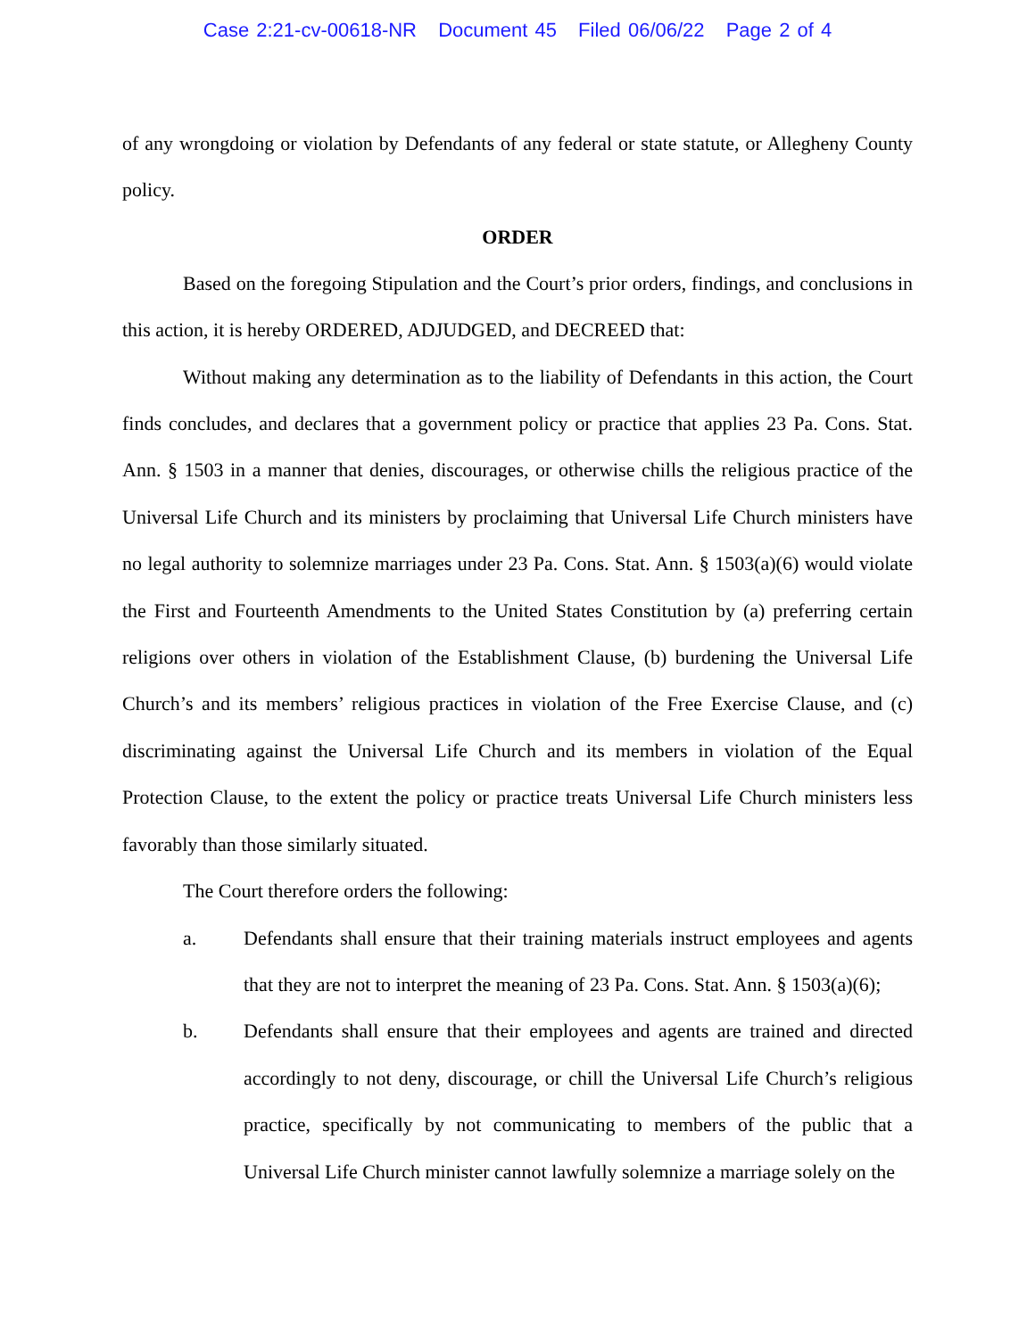Case 2:21-cv-00618-NR Document 45 Filed 06/06/22 Page 2 of 4
of any wrongdoing or violation by Defendants of any federal or state statute, or Allegheny County policy.
ORDER
Based on the foregoing Stipulation and the Court’s prior orders, findings, and conclusions in this action, it is hereby ORDERED, ADJUDGED, and DECREED that:
Without making any determination as to the liability of Defendants in this action, the Court finds concludes, and declares that a government policy or practice that applies 23 Pa. Cons. Stat. Ann. § 1503 in a manner that denies, discourages, or otherwise chills the religious practice of the Universal Life Church and its ministers by proclaiming that Universal Life Church ministers have no legal authority to solemnize marriages under 23 Pa. Cons. Stat. Ann. § 1503(a)(6) would violate the First and Fourteenth Amendments to the United States Constitution by (a) preferring certain religions over others in violation of the Establishment Clause, (b) burdening the Universal Life Church’s and its members’ religious practices in violation of the Free Exercise Clause, and (c) discriminating against the Universal Life Church and its members in violation of the Equal Protection Clause, to the extent the policy or practice treats Universal Life Church ministers less favorably than those similarly situated.
The Court therefore orders the following:
a. Defendants shall ensure that their training materials instruct employees and agents that they are not to interpret the meaning of 23 Pa. Cons. Stat. Ann. § 1503(a)(6);
b. Defendants shall ensure that their employees and agents are trained and directed accordingly to not deny, discourage, or chill the Universal Life Church’s religious practice, specifically by not communicating to members of the public that a Universal Life Church minister cannot lawfully solemnize a marriage solely on the